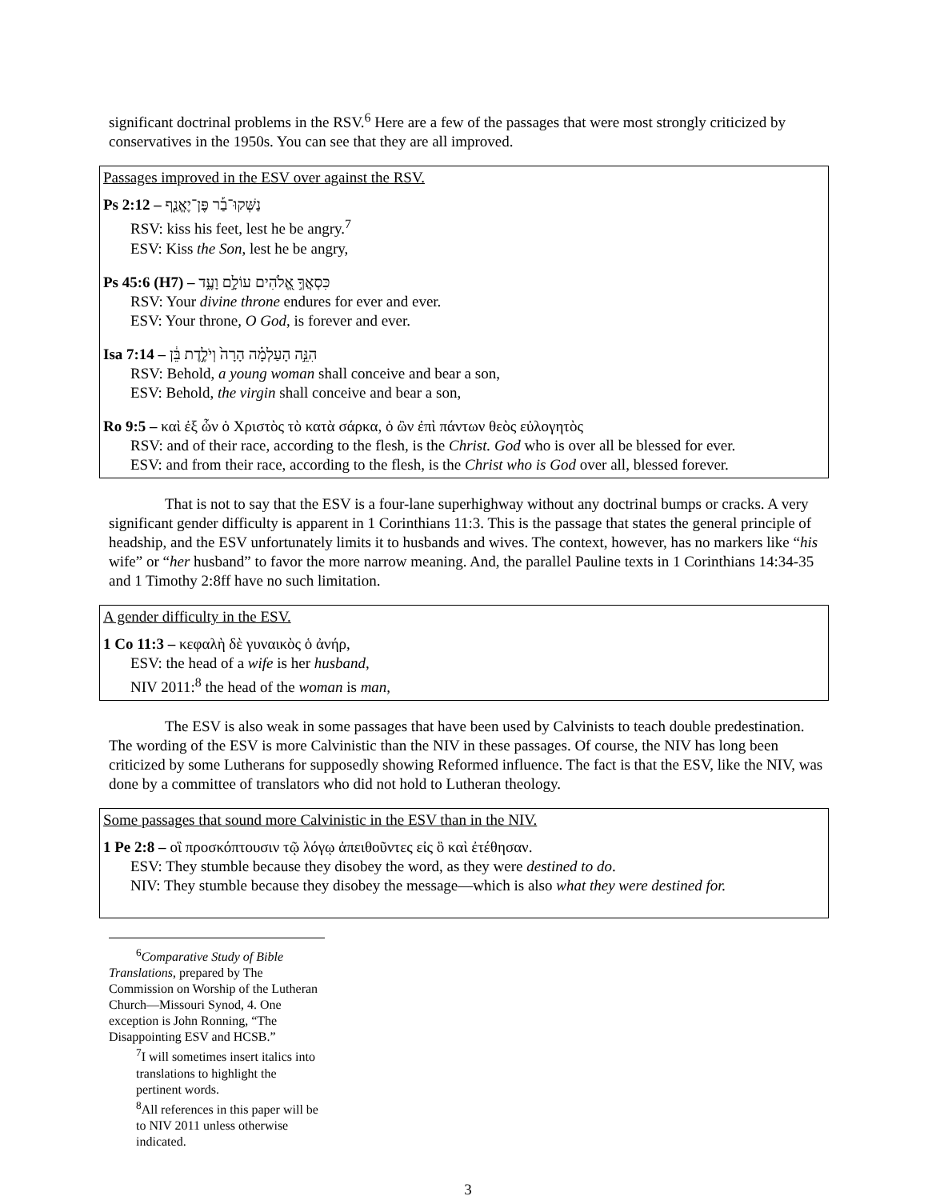significant doctrinal problems in the RSV.<sup>6</sup> Here are a few of the passages that were most strongly criticized by conservatives in the 1950s. You can see that they are all improved.
Passages improved in the ESV over against the RSV.
Ps 2:12 – נַשְּׁקוּ־בַ֡ר פֶּן־יֶאֱנַ֤ף
RSV: kiss his feet, lest he be angry.<sup>7</sup>
ESV: Kiss the Son, lest he be angry,
Ps 45:6 (H7) – כִּסְאֲךָ֣ אֱ֭לֹהִים עוֹלָ֣ם וָעֶ֑ד
RSV: Your divine throne endures for ever and ever.
ESV: Your throne, O God, is forever and ever.
Isa 7:14 – הִנֵּ֣ה הָעַלְמָ֗ה הָרָה֙ וְיֹלֶ֣דֶת בֵּ֔ן
RSV: Behold, a young woman shall conceive and bear a son,
ESV: Behold, the virgin shall conceive and bear a son,
Ro 9:5 – καὶ ἐξ ὧν ὁ Χριστὸς τὸ κατὰ σάρκα, ὁ ὢν ἐπὶ πάντων θεὸς εὐλογητὸς
RSV: and of their race, according to the flesh, is the Christ. God who is over all be blessed for ever.
ESV: and from their race, according to the flesh, is the Christ who is God over all, blessed forever.
That is not to say that the ESV is a four-lane superhighway without any doctrinal bumps or cracks. A very significant gender difficulty is apparent in 1 Corinthians 11:3. This is the passage that states the general principle of headship, and the ESV unfortunately limits it to husbands and wives. The context, however, has no markers like “his wife” or “her husband” to favor the more narrow meaning. And, the parallel Pauline texts in 1 Corinthians 14:34-35 and 1 Timothy 2:8ff have no such limitation.
A gender difficulty in the ESV.
1 Co 11:3 – κεφαλὴ δὲ γυναικὸς ὁ ἀνήρ,
ESV: the head of a wife is her husband,
NIV 2011:<sup>8</sup> the head of the woman is man,
The ESV is also weak in some passages that have been used by Calvinists to teach double predestination. The wording of the ESV is more Calvinistic than the NIV in these passages. Of course, the NIV has long been criticized by some Lutherans for supposedly showing Reformed influence. The fact is that the ESV, like the NIV, was done by a committee of translators who did not hold to Lutheran theology.
Some passages that sound more Calvinistic in the ESV than in the NIV.
1 Pe 2:8 – οἳ προσκόπτουσιν τῷ λόγῳ ἀπειθοῦντες εἰς ὃ καὶ ἐτέθησαν.
ESV: They stumble because they disobey the word, as they were destined to do.
NIV: They stumble because they disobey the message—which is also what they were destined for.
<sup>6</sup> Comparative Study of Bible Translations, prepared by The Commission on Worship of the Lutheran Church—Missouri Synod, 4. One exception is John Ronning, “The Disappointing ESV and HCSB.”
<sup>7</sup> I will sometimes insert italics into translations to highlight the pertinent words.
<sup>8</sup> All references in this paper will be to NIV 2011 unless otherwise indicated.
3